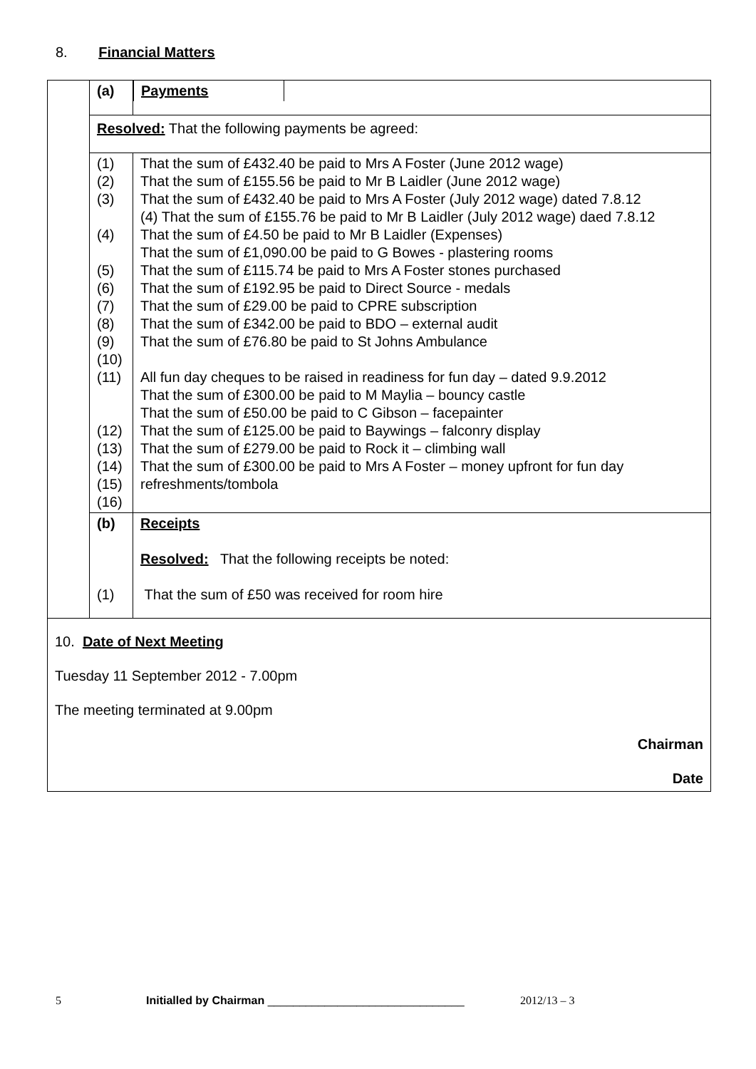8. Financial Matters
| | (a) | / Payments / / |
| | Resolved: That the following payments be agreed: | |
| | (1) (2) (3) (4) (5) (6) (7) (8) (9) (10) (11) (12) (13) (14) (15) (16) | That the sum of £432.40 be paid to Mrs A Foster (June 2012 wage) That the sum of £155.56 be paid to Mr B Laidler (June 2012 wage) That the sum of £432.40 be paid to Mrs A Foster (July 2012 wage) dated 7.8.12 (4) That the sum of £155.76 be paid to Mr B Laidler (July 2012 wage) daed 7.8.12 That the sum of £4.50 be paid to Mr B Laidler (Expenses) That the sum of £1,090.00 be paid to G Bowes - plastering rooms That the sum of £115.74 be paid to Mrs A Foster stones purchased That the sum of £192.95 be paid to Direct Source - medals That the sum of £29.00 be paid to CPRE subscription That the sum of £342.00 be paid to BDO – external audit That the sum of £76.80 be paid to St Johns Ambulance All fun day cheques to be raised in readiness for fun day – dated 9.9.2012 That the sum of £300.00 be paid to M Maylia – bouncy castle That the sum of £50.00 be paid to C Gibson – facepainter That the sum of £125.00 be paid to Baywings – falconry display That the sum of £279.00 be paid to Rock it – climbing wall That the sum of £300.00 be paid to Mrs A Foster – money upfront for fun day refreshments/tombola |
| | (b) (1) | Receipts Resolved: That the following receipts be noted: That the sum of £50 was received for room hire |
| 10. Date of Next Meeting Tuesday 11 September 2012 - 7.00pm The meeting terminated at 9.00pm Chairman Date | | |
5 Initialled by Chairman _______________________________ 2012/13 – 3